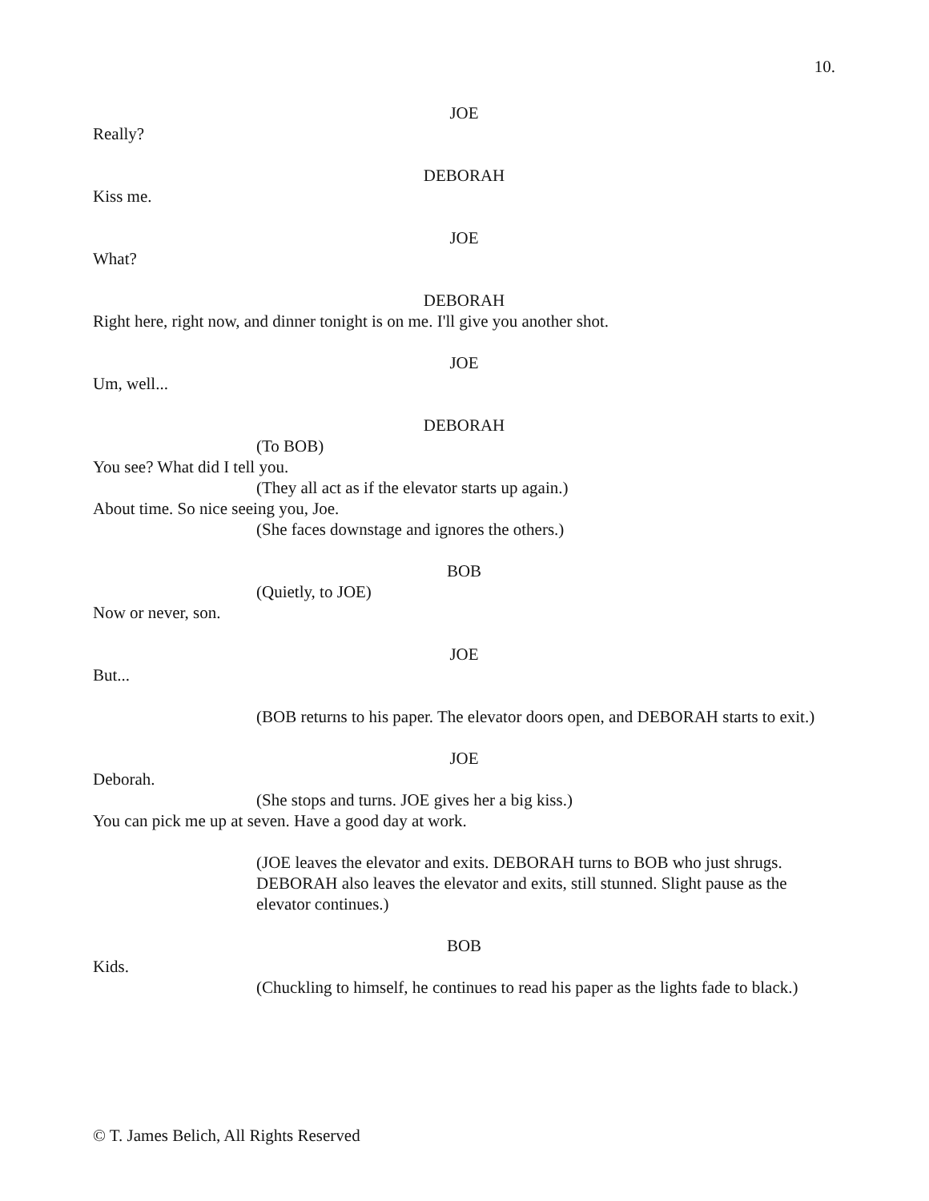10.
JOE
Really?
DEBORAH
Kiss me.
JOE
What?
DEBORAH
Right here, right now, and dinner tonight is on me. I'll give you another shot.
JOE
Um, well...
DEBORAH
(To BOB)
You see? What did I tell you.
(They all act as if the elevator starts up again.)
About time. So nice seeing you, Joe.
(She faces downstage and ignores the others.)
BOB
(Quietly, to JOE)
Now or never, son.
JOE
But...
(BOB returns to his paper. The elevator doors open, and DEBORAH starts to exit.)
JOE
Deborah.
(She stops and turns. JOE gives her a big kiss.)
You can pick me up at seven. Have a good day at work.
(JOE leaves the elevator and exits. DEBORAH turns to BOB who just shrugs. DEBORAH also leaves the elevator and exits, still stunned. Slight pause as the elevator continues.)
BOB
Kids.
(Chuckling to himself, he continues to read his paper as the lights fade to black.)
© T. James Belich, All Rights Reserved